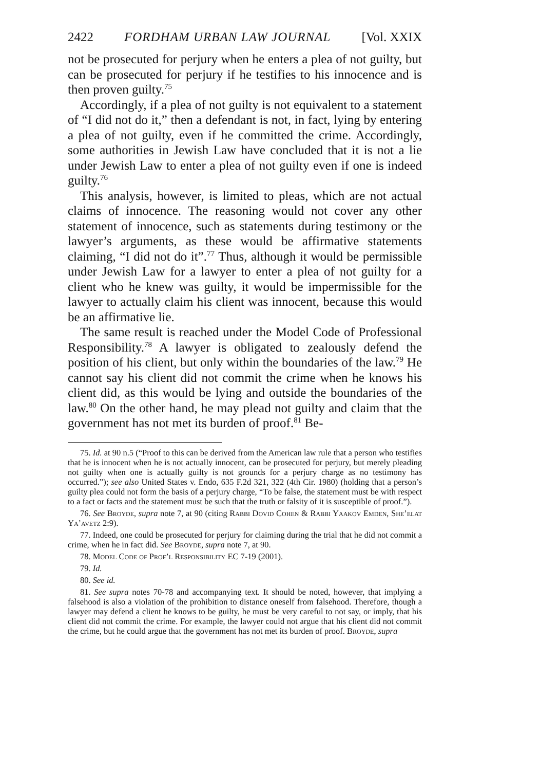2422 FORDHAM URBAN LAW JOURNAL [Vol. XXIX
not be prosecuted for perjury when he enters a plea of not guilty, but can be prosecuted for perjury if he testifies to his innocence and is then proven guilty.<sup>75</sup>
Accordingly, if a plea of not guilty is not equivalent to a statement of “I did not do it,” then a defendant is not, in fact, lying by entering a plea of not guilty, even if he committed the crime. Accordingly, some authorities in Jewish Law have concluded that it is not a lie under Jewish Law to enter a plea of not guilty even if one is indeed guilty.<sup>76</sup>
This analysis, however, is limited to pleas, which are not actual claims of innocence. The reasoning would not cover any other statement of innocence, such as statements during testimony or the lawyer’s arguments, as these would be affirmative statements claiming, “I did not do it”.<sup>77</sup> Thus, although it would be permissible under Jewish Law for a lawyer to enter a plea of not guilty for a client who he knew was guilty, it would be impermissible for the lawyer to actually claim his client was innocent, because this would be an affirmative lie.
The same result is reached under the Model Code of Professional Responsibility.<sup>78</sup> A lawyer is obligated to zealously defend the position of his client, but only within the boundaries of the law.<sup>79</sup> He cannot say his client did not commit the crime when he knows his client did, as this would be lying and outside the boundaries of the law.<sup>80</sup> On the other hand, he may plead not guilty and claim that the government has not met its burden of proof.<sup>81</sup> Be-
75. Id. at 90 n.5 (“Proof to this can be derived from the American law rule that a person who testifies that he is innocent when he is not actually innocent, can be prosecuted for perjury, but merely pleading not guilty when one is actually guilty is not grounds for a perjury charge as no testimony has occurred.”); see also United States v. Endo, 635 F.2d 321, 322 (4th Cir. 1980) (holding that a person’s guilty plea could not form the basis of a perjury charge, “To be false, the statement must be with respect to a fact or facts and the statement must be such that the truth or falsity of it is susceptible of proof.”).
76. See Broyde, supra note 7, at 90 (citing Rabbi Dovid Cohen & Rabbi Yaakov Emden, She’elat Ya’avetz 2:9).
77. Indeed, one could be prosecuted for perjury for claiming during the trial that he did not commit a crime, when he in fact did. See Broyde, supra note 7, at 90.
78. Model Code of Prof’l Responsibility EC 7-19 (2001).
79. Id.
80. See id.
81. See supra notes 70-78 and accompanying text. It should be noted, however, that implying a falsehood is also a violation of the prohibition to distance oneself from falsehood. Therefore, though a lawyer may defend a client he knows to be guilty, he must be very careful to not say, or imply, that his client did not commit the crime. For example, the lawyer could not argue that his client did not commit the crime, but he could argue that the government has not met its burden of proof. Broyde, supra